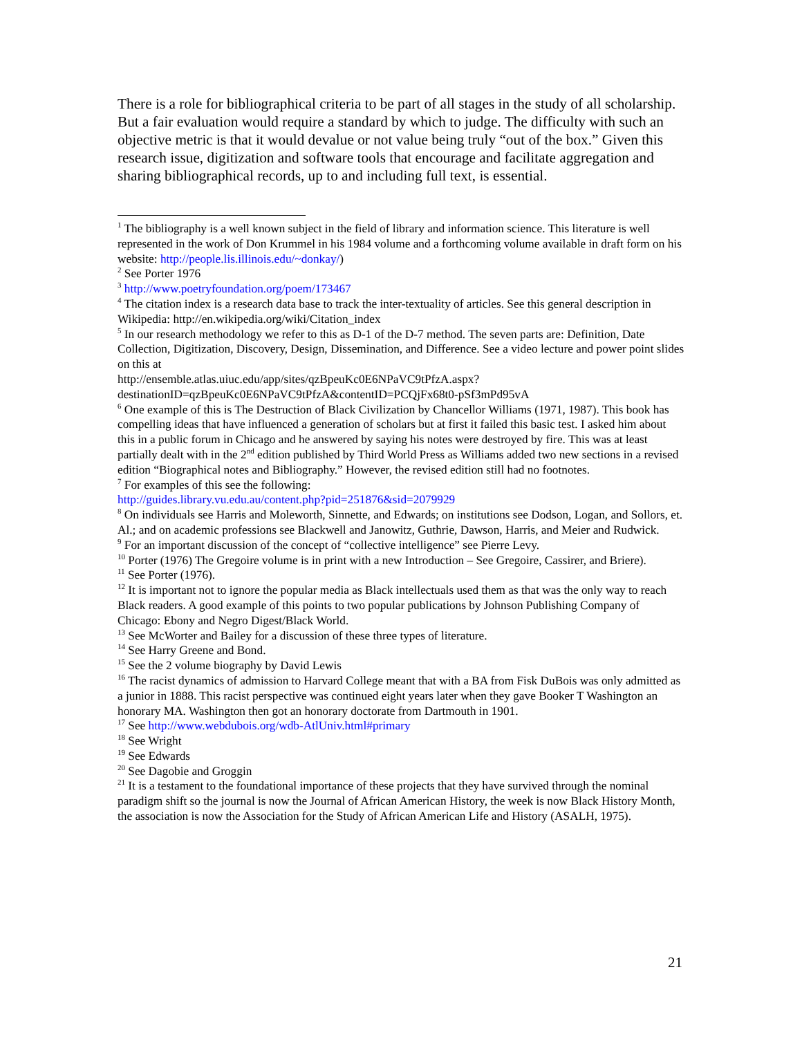There is a role for bibliographical criteria to be part of all stages in the study of all scholarship. But a fair evaluation would require a standard by which to judge. The difficulty with such an objective metric is that it would devalue or not value being truly “out of the box.” Given this research issue, digitization and software tools that encourage and facilitate aggregation and sharing bibliographical records, up to and including full text, is essential.
<sup>1</sup> The bibliography is a well known subject in the field of library and information science. This literature is well represented in the work of Don Krummel in his 1984 volume and a forthcoming volume available in draft form on his website: http://people.lis.illinois.edu/~donkay/)
<sup>2</sup> See Porter 1976
<sup>3</sup> http://www.poetryfoundation.org/poem/173467
<sup>4</sup> The citation index is a research data base to track the inter-textuality of articles. See this general description in Wikipedia: http://en.wikipedia.org/wiki/Citation_index
<sup>5</sup> In our research methodology we refer to this as D-1 of the D-7 method. The seven parts are: Definition, Date Collection, Digitization, Discovery, Design, Dissemination, and Difference. See a video lecture and power point slides on this at
http://ensemble.atlas.uiuc.edu/app/sites/qzBpeuKc0E6NPaVC9tPfzA.aspx?destinationID=qzBpeuKc0E6NPaVC9tPfzA&contentID=PCQjFx68t0-pSf3mPd95vA
<sup>6</sup> One example of this is The Destruction of Black Civilization by Chancellor Williams (1971, 1987). This book has compelling ideas that have influenced a generation of scholars but at first it failed this basic test. I asked him about this in a public forum in Chicago and he answered by saying his notes were destroyed by fire. This was at least partially dealt with in the 2<sup>nd</sup> edition published by Third World Press as Williams added two new sections in a revised edition “Biographical notes and Bibliography.” However, the revised edition still had no footnotes.
<sup>7</sup> For examples of this see the following:
http://guides.library.vu.edu.au/content.php?pid=251876&sid=2079929
<sup>8</sup> On individuals see Harris and Moleworth, Sinnette, and Edwards; on institutions see Dodson, Logan, and Sollors, et. Al.; and on academic professions see Blackwell and Janowitz, Guthrie, Dawson, Harris, and Meier and Rudwick.
<sup>9</sup> For an important discussion of the concept of “collective intelligence” see Pierre Levy.
<sup>10</sup> Porter (1976) The Gregoire volume is in print with a new Introduction – See Gregoire, Cassirer, and Briere).
<sup>11</sup> See Porter (1976).
<sup>12</sup> It is important not to ignore the popular media as Black intellectuals used them as that was the only way to reach Black readers. A good example of this points to two popular publications by Johnson Publishing Company of Chicago: Ebony and Negro Digest/Black World.
<sup>13</sup> See McWorter and Bailey for a discussion of these three types of literature.
<sup>14</sup> See Harry Greene and Bond.
<sup>15</sup> See the 2 volume biography by David Lewis
<sup>16</sup> The racist dynamics of admission to Harvard College meant that with a BA from Fisk DuBois was only admitted as a junior in 1888. This racist perspective was continued eight years later when they gave Booker T Washington an honorary MA. Washington then got an honorary doctorate from Dartmouth in 1901.
<sup>17</sup> See http://www.webdubois.org/wdb-AtlUniv.html#primary
<sup>18</sup> See Wright
<sup>19</sup> See Edwards
<sup>20</sup> See Dagobie and Groggin
<sup>21</sup> It is a testament to the foundational importance of these projects that they have survived through the nominal paradigm shift so the journal is now the Journal of African American History, the week is now Black History Month, the association is now the Association for the Study of African American Life and History (ASALH, 1975).
21